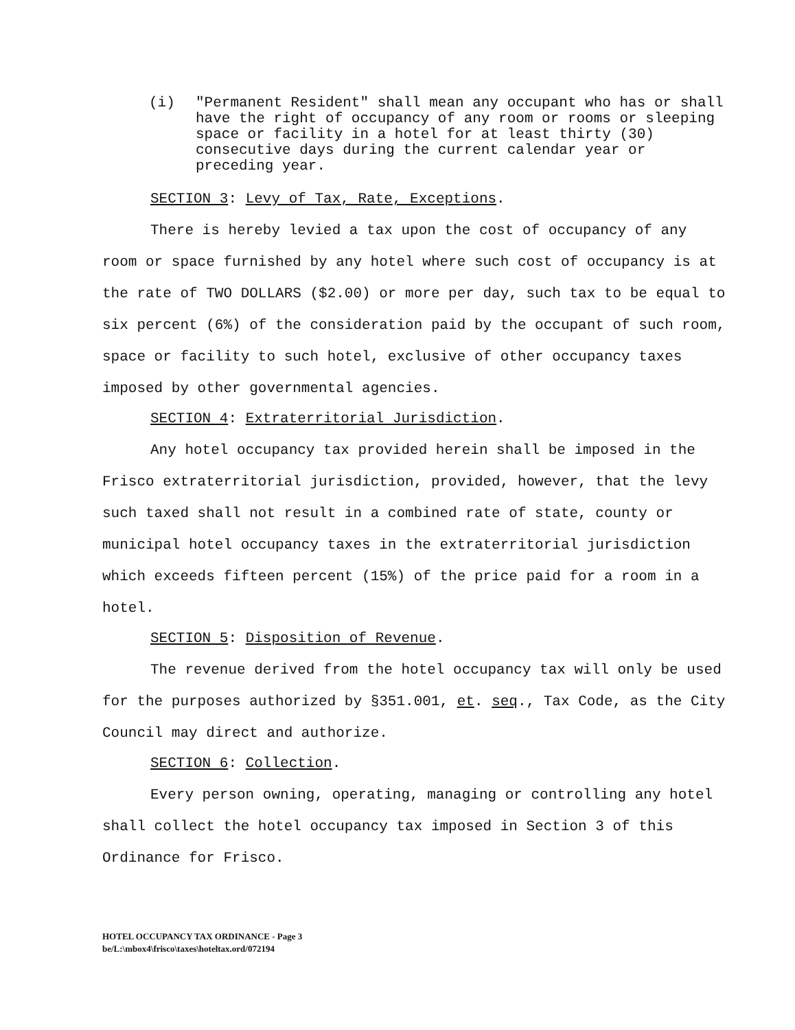(i) "Permanent Resident" shall mean any occupant who has or shall have the right of occupancy of any room or rooms or sleeping space or facility in a hotel for at least thirty (30) consecutive days during the current calendar year or preceding year.
SECTION 3: Levy of Tax, Rate, Exceptions.
There is hereby levied a tax upon the cost of occupancy of any room or space furnished by any hotel where such cost of occupancy is at the rate of TWO DOLLARS ($2.00) or more per day, such tax to be equal to six percent (6%) of the consideration paid by the occupant of such room, space or facility to such hotel, exclusive of other occupancy taxes imposed by other governmental agencies.
SECTION 4: Extraterritorial Jurisdiction.
Any hotel occupancy tax provided herein shall be imposed in the Frisco extraterritorial jurisdiction, provided, however, that the levy such taxed shall not result in a combined rate of state, county or municipal hotel occupancy taxes in the extraterritorial jurisdiction which exceeds fifteen percent (15%) of the price paid for a room in a hotel.
SECTION 5: Disposition of Revenue.
The revenue derived from the hotel occupancy tax will only be used for the purposes authorized by §351.001, et. seq., Tax Code, as the City Council may direct and authorize.
SECTION 6: Collection.
Every person owning, operating, managing or controlling any hotel shall collect the hotel occupancy tax imposed in Section 3 of this Ordinance for Frisco.
HOTEL OCCUPANCY TAX ORDINANCE - Page 3
be/L:\mbox4\frisco\taxes\hoteltax.ord/072194